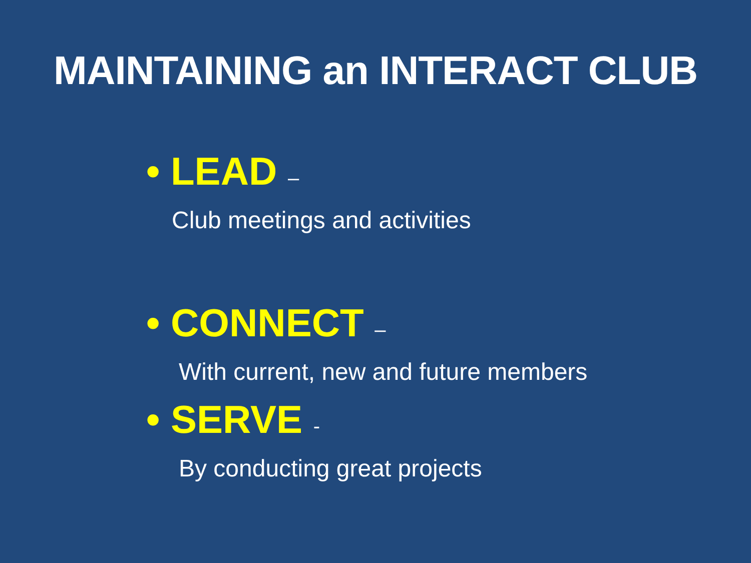MAINTAINING an INTERACT CLUB
• LEAD –
Club meetings and activities
• CONNECT –
With current, new and future members
• SERVE -
By conducting great projects